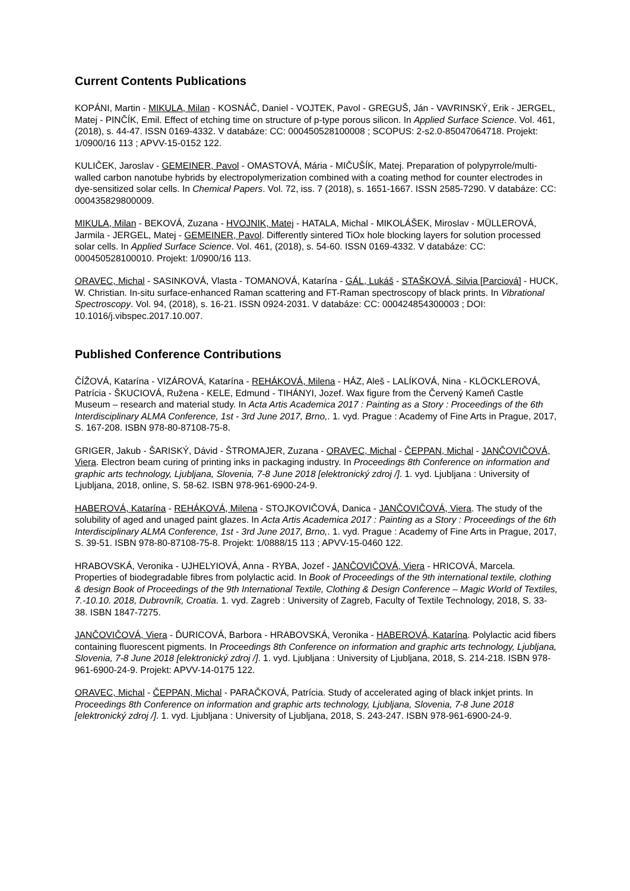Current Contents Publications
KOPÁNI, Martin - MIKULA, Milan - KOSNÁČ, Daniel - VOJTEK, Pavol - GREGUŠ, Ján - VAVRINSKÝ, Erik - JERGEL, Matej - PINČÍK, Emil. Effect of etching time on structure of p-type porous silicon. In Applied Surface Science. Vol. 461, (2018), s. 44-47. ISSN 0169-4332. V databáze: CC: 000450528100008 ; SCOPUS: 2-s2.0-85047064718. Projekt: 1/0900/16 113 ; APVV-15-0152 122.
KULIČEK, Jaroslav - GEMEINER, Pavol - OMASTOVÁ, Mária - MIČUŠÍK, Matej. Preparation of polypyrrole/multi-walled carbon nanotube hybrids by electropolymerization combined with a coating method for counter electrodes in dye-sensitized solar cells. In Chemical Papers. Vol. 72, iss. 7 (2018), s. 1651-1667. ISSN 2585-7290. V databáze: CC: 000435829800009.
MIKULA, Milan - BEKOVÁ, Zuzana - HVOJNIK, Matej - HATALA, Michal - MIKOLÁŠEK, Miroslav - MÜLLEROVÁ, Jarmila - JERGEL, Matej - GEMEINER, Pavol. Differently sintered TiOx hole blocking layers for solution processed solar cells. In Applied Surface Science. Vol. 461, (2018), s. 54-60. ISSN 0169-4332. V databáze: CC: 000450528100010. Projekt: 1/0900/16 113.
ORAVEC, Michal - SASINKOVÁ, Vlasta - TOMANOVÁ, Katarína - GÁL, Lukáš - STAŠKOVÁ, Silvia [Parciová] - HUCK, W. Christian. In-situ surface-enhanced Raman scattering and FT-Raman spectroscopy of black prints. In Vibrational Spectroscopy. Vol. 94, (2018), s. 16-21. ISSN 0924-2031. V databáze: CC: 000424854300003 ; DOI: 10.1016/j.vibspec.2017.10.007.
Published Conference Contributions
ČÍŽOVÁ, Katarína - VIZÁROVÁ, Katarína - REHÁKOVÁ, Milena - HÁZ, Aleš - LALÍKOVÁ, Nina - KLÖCKLEROVÁ, Patrícia - ŠKUCIOVÁ, Ružena - KELE, Edmund - TIHÁNYI, Jozef. Wax figure from the Červený Kameň Castle Museum – research and material study. In Acta Artis Academica 2017 : Painting as a Story : Proceedings of the 6th Interdisciplinary ALMA Conference, 1st - 3rd June 2017, Brno,. 1. vyd. Prague : Academy of Fine Arts in Prague, 2017, S. 167-208. ISBN 978-80-87108-75-8.
GRIGER, Jakub - ŠARISKÝ, Dávid - ŠTROMAJER, Zuzana - ORAVEC, Michal - ČEPPAN, Michal - JANČOVIČOVÁ, Viera. Electron beam curing of printing inks in packaging industry. In Proceedings 8th Conference on information and graphic arts technology, Ljubljana, Slovenia, 7-8 June 2018 [elektronický zdroj /]. 1. vyd. Ljubljana : University of Ljubljana, 2018, online, S. 58-62. ISBN 978-961-6900-24-9.
HABEROVÁ, Katarína - REHÁKOVÁ, Milena - STOJKOVIČOVÁ, Danica - JANČOVIČOVÁ, Viera. The study of the solubility of aged and unaged paint glazes. In Acta Artis Academica 2017 : Painting as a Story : Proceedings of the 6th Interdisciplinary ALMA Conference, 1st - 3rd June 2017, Brno,. 1. vyd. Prague : Academy of Fine Arts in Prague, 2017, S. 39-51. ISBN 978-80-87108-75-8. Projekt: 1/0888/15 113 ; APVV-15-0460 122.
HRABOVSKÁ, Veronika - UJHELYIOVÁ, Anna - RYBA, Jozef - JANČOVIČOVÁ, Viera - HRICOVÁ, Marcela. Properties of biodegradable fibres from polylactic acid. In Book of Proceedings of the 9th international textile, clothing & design Book of Proceedings of the 9th International Textile, Clothing & Design Conference – Magic World of Textiles, 7.-10.10. 2018, Dubrovník, Croatia. 1. vyd. Zagreb : University of Zagreb, Faculty of Textile Technology, 2018, S. 33-38. ISBN 1847-7275.
JANČOVIČOVÁ, Viera - ĎURICOVÁ, Barbora - HRABOVSKÁ, Veronika - HABEROVÁ, Katarína. Polylactic acid fibers containing fluorescent pigments. In Proceedings 8th Conference on information and graphic arts technology, Ljubljana, Slovenia, 7-8 June 2018 [elektronický zdroj /]. 1. vyd. Ljubljana : University of Ljubljana, 2018, S. 214-218. ISBN 978-961-6900-24-9. Projekt: APVV-14-0175 122.
ORAVEC, Michal - ČEPPAN, Michal - PARAČKOVÁ, Patrícia. Study of accelerated aging of black inkjet prints. In Proceedings 8th Conference on information and graphic arts technology, Ljubljana, Slovenia, 7-8 June 2018 [elektronický zdroj /]. 1. vyd. Ljubljana : University of Ljubljana, 2018, S. 243-247. ISBN 978-961-6900-24-9.